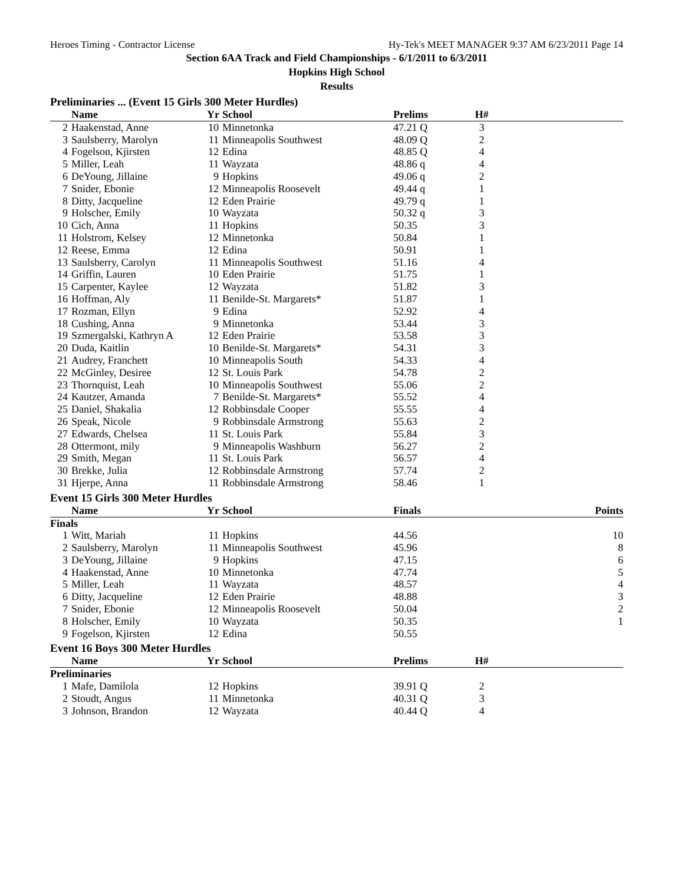Heroes Timing - Contractor License Hy-Tek's MEET MANAGER 9:37 AM 6/23/2011 Page 14
Section 6AA Track and Field Championships - 6/1/2011 to 6/3/2011
Hopkins High School
Results
Preliminaries ... (Event 15 Girls 300 Meter Hurdles)
| | Name | Yr | School | Prelims | H# | |
| --- | --- | --- | --- | --- | --- | --- |
| 2 | Haakenstad, Anne | 10 | Minnetonka | 47.21 Q | 3 | |
| 3 | Saulsberry, Marolyn | 11 | Minneapolis Southwest | 48.09 Q | 2 | |
| 4 | Fogelson, Kjirsten | 12 | Edina | 48.85 Q | 4 | |
| 5 | Miller, Leah | 11 | Wayzata | 48.86 q | 4 | |
| 6 | DeYoung, Jillaine | 9 | Hopkins | 49.06 q | 2 | |
| 7 | Snider, Ebonie | 12 | Minneapolis Roosevelt | 49.44 q | 1 | |
| 8 | Ditty, Jacqueline | 12 | Eden Prairie | 49.79 q | 1 | |
| 9 | Holscher, Emily | 10 | Wayzata | 50.32 q | 3 | |
| 10 | Cich, Anna | 11 | Hopkins | 50.35 | 3 | |
| 11 | Holstrom, Kelsey | 12 | Minnetonka | 50.84 | 1 | |
| 12 | Reese, Emma | 12 | Edina | 50.91 | 1 | |
| 13 | Saulsberry, Carolyn | 11 | Minneapolis Southwest | 51.16 | 4 | |
| 14 | Griffin, Lauren | 10 | Eden Prairie | 51.75 | 1 | |
| 15 | Carpenter, Kaylee | 12 | Wayzata | 51.82 | 3 | |
| 16 | Hoffman, Aly | 11 | Benilde-St. Margarets* | 51.87 | 1 | |
| 17 | Rozman, Ellyn | 9 | Edina | 52.92 | 4 | |
| 18 | Cushing, Anna | 9 | Minnetonka | 53.44 | 3 | |
| 19 | Szmergalski, Kathryn A | 12 | Eden Prairie | 53.58 | 3 | |
| 20 | Duda, Kaitlin | 10 | Benilde-St. Margarets* | 54.31 | 3 | |
| 21 | Audrey, Franchett | 10 | Minneapolis South | 54.33 | 4 | |
| 22 | McGinley, Desiree | 12 | St. Louis Park | 54.78 | 2 | |
| 23 | Thornquist, Leah | 10 | Minneapolis Southwest | 55.06 | 2 | |
| 24 | Kautzer, Amanda | 7 | Benilde-St. Margarets* | 55.52 | 4 | |
| 25 | Daniel, Shakalia | 12 | Robbinsdale Cooper | 55.55 | 4 | |
| 26 | Speak, Nicole | 9 | Robbinsdale Armstrong | 55.63 | 2 | |
| 27 | Edwards, Chelsea | 11 | St. Louis Park | 55.84 | 3 | |
| 28 | Ottermont, mily | 9 | Minneapolis Washburn | 56.27 | 2 | |
| 29 | Smith, Megan | 11 | St. Louis Park | 56.57 | 4 | |
| 30 | Brekke, Julia | 12 | Robbinsdale Armstrong | 57.74 | 2 | |
| 31 | Hjerpe, Anna | 11 | Robbinsdale Armstrong | 58.46 | 1 | |
Event 15 Girls 300 Meter Hurdles
| | Name | Yr | School | Finals | | Points |
| --- | --- | --- | --- | --- | --- | --- |
| Finals | | | | | | |
| 1 | Witt, Mariah | 11 | Hopkins | 44.56 | | 10 |
| 2 | Saulsberry, Marolyn | 11 | Minneapolis Southwest | 45.96 | | 8 |
| 3 | DeYoung, Jillaine | 9 | Hopkins | 47.15 | | 6 |
| 4 | Haakenstad, Anne | 10 | Minnetonka | 47.74 | | 5 |
| 5 | Miller, Leah | 11 | Wayzata | 48.57 | | 4 |
| 6 | Ditty, Jacqueline | 12 | Eden Prairie | 48.88 | | 3 |
| 7 | Snider, Ebonie | 12 | Minneapolis Roosevelt | 50.04 | | 2 |
| 8 | Holscher, Emily | 10 | Wayzata | 50.35 | | 1 |
| 9 | Fogelson, Kjirsten | 12 | Edina | 50.55 | | |
Event 16 Boys 300 Meter Hurdles
| | Name | Yr | School | Prelims | H# | |
| --- | --- | --- | --- | --- | --- | --- |
| Preliminaries | | | | | | |
| 1 | Mafe, Damilola | 12 | Hopkins | 39.91 Q | 2 | |
| 2 | Stoudt, Angus | 11 | Minnetonka | 40.31 Q | 3 | |
| 3 | Johnson, Brandon | 12 | Wayzata | 40.44 Q | 4 | |